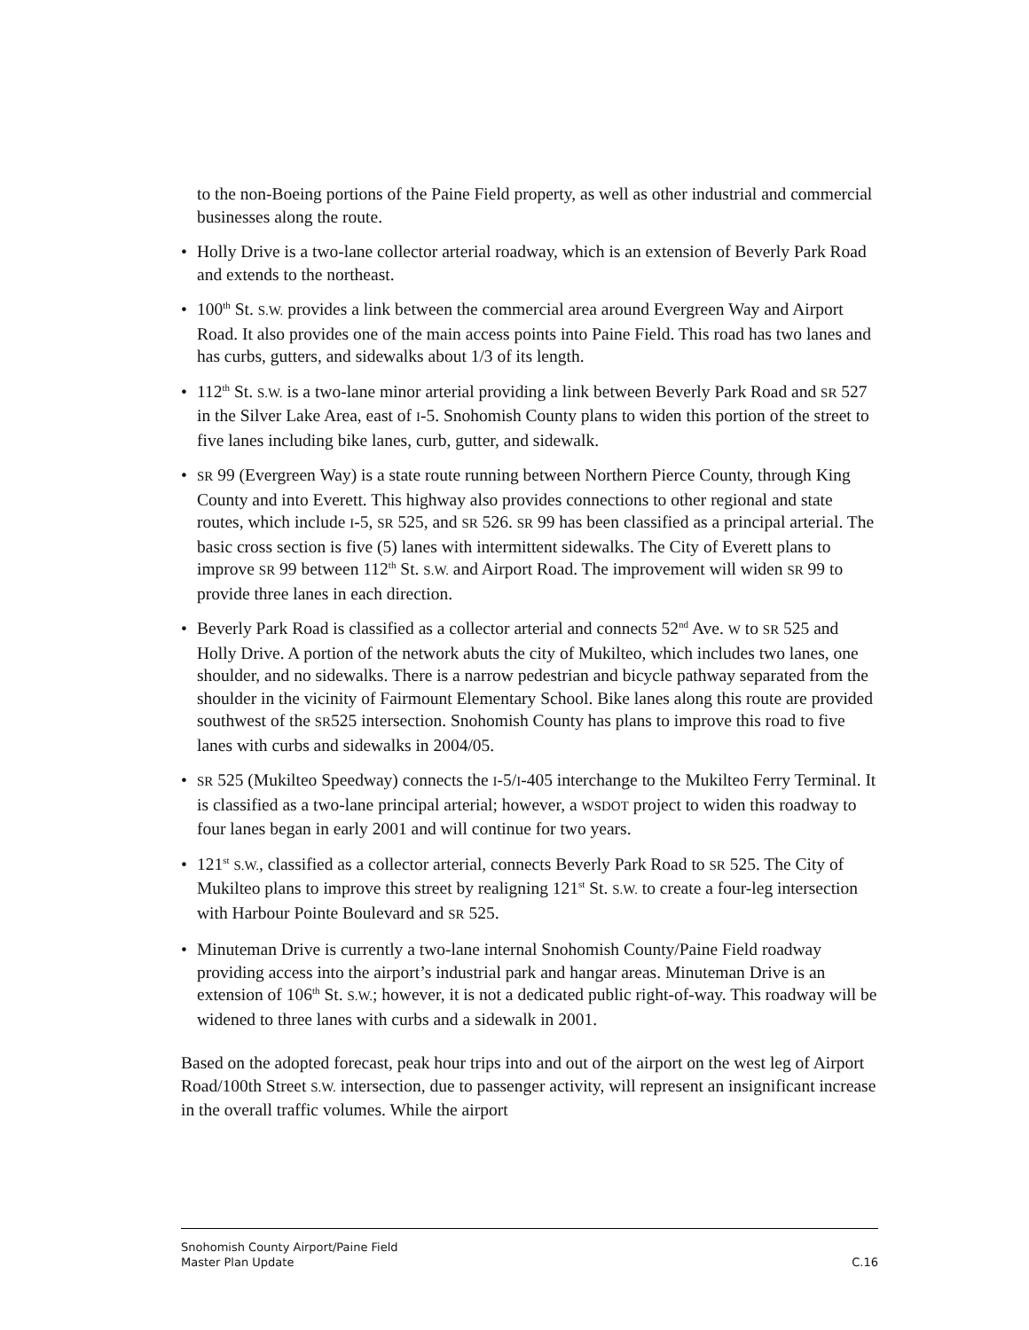to the non-Boeing portions of the Paine Field property, as well as other industrial and commercial businesses along the route.
• Holly Drive is a two-lane collector arterial roadway, which is an extension of Beverly Park Road and extends to the northeast.
• 100<sup>th</sup> St. S.W. provides a link between the commercial area around Evergreen Way and Airport Road. It also provides one of the main access points into Paine Field. This road has two lanes and has curbs, gutters, and sidewalks about 1/3 of its length.
• 112<sup>th</sup> St. S.W. is a two-lane minor arterial providing a link between Beverly Park Road and SR 527 in the Silver Lake Area, east of I-5. Snohomish County plans to widen this portion of the street to five lanes including bike lanes, curb, gutter, and sidewalk.
•
SR 99 (Evergreen Way) is a state route running between Northern Pierce County, through King County and into Everett. This highway also provides connections to other regional and state routes, which include I-5, SR 525, and SR 526. SR 99 has been classified as a principal arterial. The basic cross section is five (5) lanes with intermittent sidewalks. The City of Everett plans to improve SR 99 between 112<sup>th</sup> St. S.W. and Airport Road. The improvement will widen SR 99 to provide three lanes in each direction.
• Beverly Park Road is classified as a collector arterial and connects 52<sup>nd</sup> Ave. W to SR 525 and Holly Drive. A portion of the network abuts the city of Mukilteo, which includes two lanes, one shoulder, and no sidewalks. There is a narrow pedestrian and bicycle pathway separated from the shoulder in the vicinity of Fairmount Elementary School. Bike lanes along this route are provided southwest of the SR525 intersection. Snohomish County has plans to improve this road to five lanes with curbs and sidewalks in 2004/05.
•
SR 525 (Mukilteo Speedway) connects the I-5/I-405 interchange to the Mukilteo Ferry Terminal. It is classified as a two-lane principal arterial; however, a WSDOT project to widen this roadway to four lanes began in early 2001 and will continue for two years.
• 121<sup>st</sup> S.W., classified as a collector arterial, connects Beverly Park Road to SR 525. The City of Mukilteo plans to improve this street by realigning 121<sup>st</sup> St. S.W. to create a four-leg intersection with Harbour Pointe Boulevard and SR 525.
• Minuteman Drive is currently a two-lane internal Snohomish County/Paine Field roadway providing access into the airport’s industrial park and hangar areas. Minuteman Drive is an extension of 106<sup>th</sup> St. S.W.; however, it is not a dedicated public right-of-way. This roadway will be widened to three lanes with curbs and a sidewalk in 2001.
Based on the adopted forecast, peak hour trips into and out of the airport on the west leg of Airport Road/100th Street S.W. intersection, due to passenger activity, will represent an insignificant increase in the overall traffic volumes. While the airport
Snohomish County Airport/Paine Field
Master Plan Update
C.16